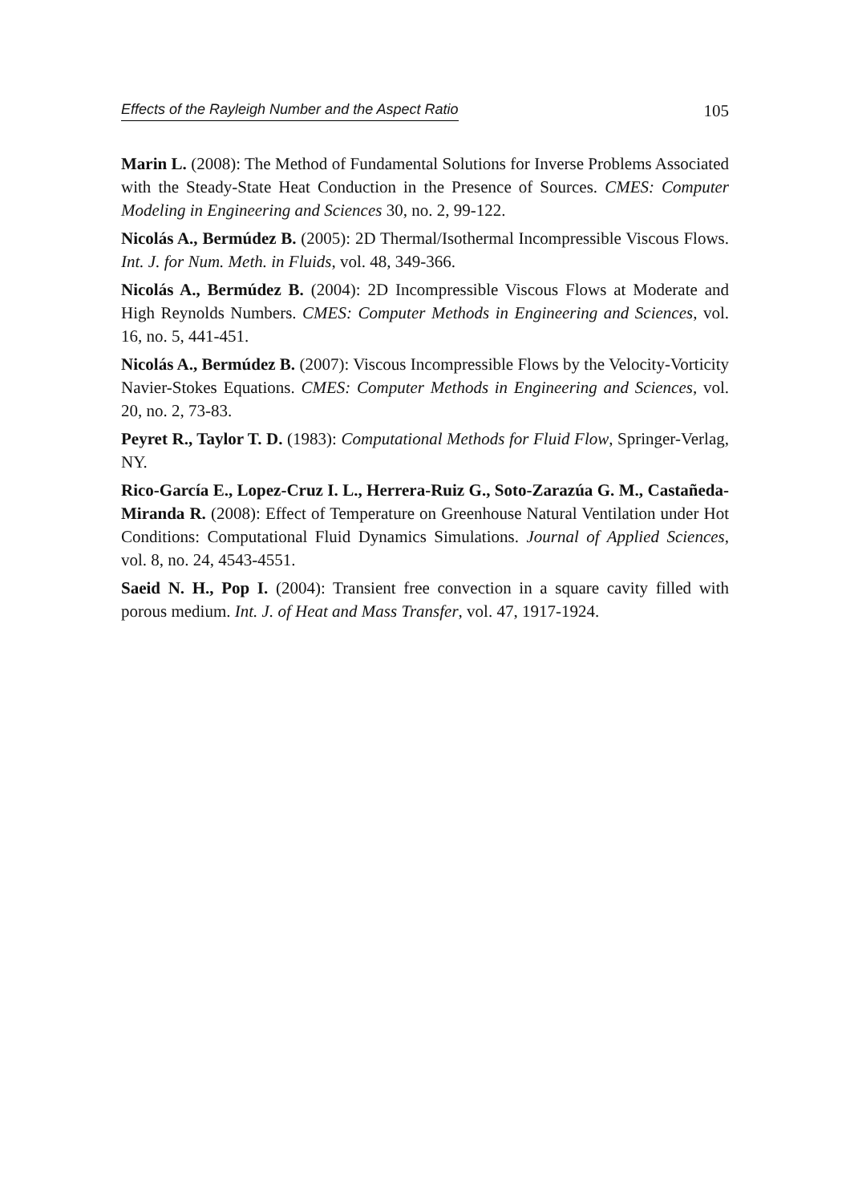Effects of the Rayleigh Number and the Aspect Ratio 105
Marin L. (2008): The Method of Fundamental Solutions for Inverse Problems Associated with the Steady-State Heat Conduction in the Presence of Sources. CMES: Computer Modeling in Engineering and Sciences 30, no. 2, 99-122.
Nicolás A., Bermúdez B. (2005): 2D Thermal/Isothermal Incompressible Viscous Flows. Int. J. for Num. Meth. in Fluids, vol. 48, 349-366.
Nicolás A., Bermúdez B. (2004): 2D Incompressible Viscous Flows at Moderate and High Reynolds Numbers. CMES: Computer Methods in Engineering and Sciences, vol. 16, no. 5, 441-451.
Nicolás A., Bermúdez B. (2007): Viscous Incompressible Flows by the Velocity-Vorticity Navier-Stokes Equations. CMES: Computer Methods in Engineering and Sciences, vol. 20, no. 2, 73-83.
Peyret R., Taylor T. D. (1983): Computational Methods for Fluid Flow, Springer-Verlag, NY.
Rico-García E., Lopez-Cruz I. L., Herrera-Ruiz G., Soto-Zarazúa G. M., Castañeda-Miranda R. (2008): Effect of Temperature on Greenhouse Natural Ventilation under Hot Conditions: Computational Fluid Dynamics Simulations. Journal of Applied Sciences, vol. 8, no. 24, 4543-4551.
Saeid N. H., Pop I. (2004): Transient free convection in a square cavity filled with porous medium. Int. J. of Heat and Mass Transfer, vol. 47, 1917-1924.